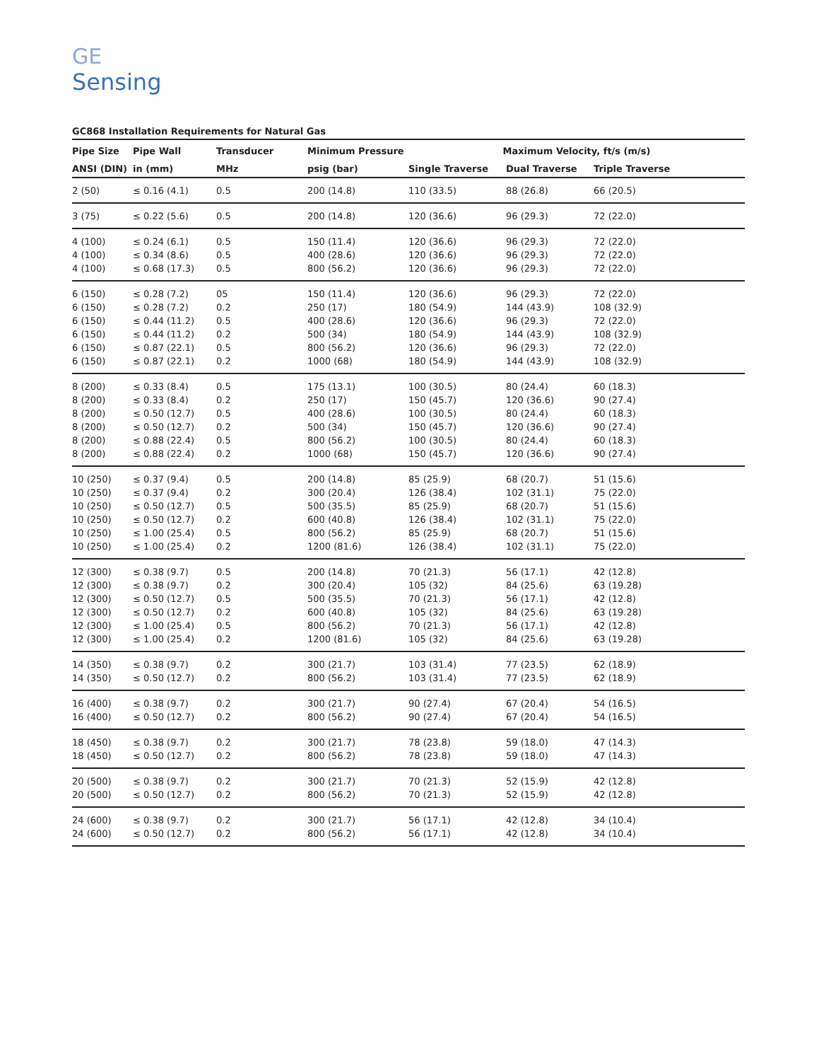GE
Sensing
GC868 Installation Requirements for Natural Gas
| Pipe Size | Pipe Wall | Transducer | Minimum Pressure | Maximum Velocity, ft/s (m/s) | | |
| --- | --- | --- | --- | --- | --- | --- |
| ANSI (DIN) | in (mm) | MHz | psig (bar) | Single Traverse | Dual Traverse | Triple Traverse |
| 2 (50) | ≤ 0.16 (4.1) | 0.5 | 200 (14.8) | 110 (33.5) | 88 (26.8) | 66 (20.5) |
| 3 (75) | ≤ 0.22 (5.6) | 0.5 | 200 (14.8) | 120 (36.6) | 96 (29.3) | 72 (22.0) |
| 4 (100) | ≤ 0.24 (6.1) | 0.5 | 150 (11.4) | 120 (36.6) | 96 (29.3) | 72 (22.0) |
| 4 (100) | ≤ 0.34 (8.6) | 0.5 | 400 (28.6) | 120 (36.6) | 96 (29.3) | 72 (22.0) |
| 4 (100) | ≤ 0.68 (17.3) | 0.5 | 800 (56.2) | 120 (36.6) | 96 (29.3) | 72 (22.0) |
| 6 (150) | ≤ 0.28 (7.2) | 05 | 150 (11.4) | 120 (36.6) | 96 (29.3) | 72 (22.0) |
| 6 (150) | ≤ 0.28 (7.2) | 0.2 | 250 (17) | 180 (54.9) | 144 (43.9) | 108 (32.9) |
| 6 (150) | ≤ 0.44 (11.2) | 0.5 | 400 (28.6) | 120 (36.6) | 96 (29.3) | 72 (22.0) |
| 6 (150) | ≤ 0.44 (11.2) | 0.2 | 500 (34) | 180 (54.9) | 144 (43.9) | 108 (32.9) |
| 6 (150) | ≤ 0.87 (22.1) | 0.5 | 800 (56.2) | 120 (36.6) | 96 (29.3) | 72 (22.0) |
| 6 (150) | ≤ 0.87 (22.1) | 0.2 | 1000 (68) | 180 (54.9) | 144 (43.9) | 108 (32.9) |
| 8 (200) | ≤ 0.33 (8.4) | 0.5 | 175 (13.1) | 100 (30.5) | 80 (24.4) | 60 (18.3) |
| 8 (200) | ≤ 0.33 (8.4) | 0.2 | 250 (17) | 150 (45.7) | 120 (36.6) | 90 (27.4) |
| 8 (200) | ≤ 0.50 (12.7) | 0.5 | 400 (28.6) | 100 (30.5) | 80 (24.4) | 60 (18.3) |
| 8 (200) | ≤ 0.50 (12.7) | 0.2 | 500 (34) | 150 (45.7) | 120 (36.6) | 90 (27.4) |
| 8 (200) | ≤ 0.88 (22.4) | 0.5 | 800 (56.2) | 100 (30.5) | 80 (24.4) | 60 (18.3) |
| 8 (200) | ≤ 0.88 (22.4) | 0.2 | 1000 (68) | 150 (45.7) | 120 (36.6) | 90 (27.4) |
| 10 (250) | ≤ 0.37 (9.4) | 0.5 | 200 (14.8) | 85 (25.9) | 68 (20.7) | 51 (15.6) |
| 10 (250) | ≤ 0.37 (9.4) | 0.2 | 300 (20.4) | 126 (38.4) | 102 (31.1) | 75 (22.0) |
| 10 (250) | ≤ 0.50 (12.7) | 0.5 | 500 (35.5) | 85 (25.9) | 68 (20.7) | 51 (15.6) |
| 10 (250) | ≤ 0.50 (12.7) | 0.2 | 600 (40.8) | 126 (38.4) | 102 (31.1) | 75 (22.0) |
| 10 (250) | ≤ 1.00 (25.4) | 0.5 | 800 (56.2) | 85 (25.9) | 68 (20.7) | 51 (15.6) |
| 10 (250) | ≤ 1.00 (25.4) | 0.2 | 1200 (81.6) | 126 (38.4) | 102 (31.1) | 75 (22.0) |
| 12 (300) | ≤ 0.38 (9.7) | 0.5 | 200 (14.8) | 70 (21.3) | 56 (17.1) | 42 (12.8) |
| 12 (300) | ≤ 0.38 (9.7) | 0.2 | 300 (20.4) | 105 (32) | 84 (25.6) | 63 (19.28) |
| 12 (300) | ≤ 0.50 (12.7) | 0.5 | 500 (35.5) | 70 (21.3) | 56 (17.1) | 42 (12.8) |
| 12 (300) | ≤ 0.50 (12.7) | 0.2 | 600 (40.8) | 105 (32) | 84 (25.6) | 63 (19.28) |
| 12 (300) | ≤ 1.00 (25.4) | 0.5 | 800 (56.2) | 70 (21.3) | 56 (17.1) | 42 (12.8) |
| 12 (300) | ≤ 1.00 (25.4) | 0.2 | 1200 (81.6) | 105 (32) | 84 (25.6) | 63 (19.28) |
| 14 (350) | ≤ 0.38 (9.7) | 0.2 | 300 (21.7) | 103 (31.4) | 77 (23.5) | 62 (18.9) |
| 14 (350) | ≤ 0.50 (12.7) | 0.2 | 800 (56.2) | 103 (31.4) | 77 (23.5) | 62 (18.9) |
| 16 (400) | ≤ 0.38 (9.7) | 0.2 | 300 (21.7) | 90 (27.4) | 67 (20.4) | 54 (16.5) |
| 16 (400) | ≤ 0.50 (12.7) | 0.2 | 800 (56.2) | 90 (27.4) | 67 (20.4) | 54 (16.5) |
| 18 (450) | ≤ 0.38 (9.7) | 0.2 | 300 (21.7) | 78 (23.8) | 59 (18.0) | 47 (14.3) |
| 18 (450) | ≤ 0.50 (12.7) | 0.2 | 800 (56.2) | 78 (23.8) | 59 (18.0) | 47 (14.3) |
| 20 (500) | ≤ 0.38 (9.7) | 0.2 | 300 (21.7) | 70 (21.3) | 52 (15.9) | 42 (12.8) |
| 20 (500) | ≤ 0.50 (12.7) | 0.2 | 800 (56.2) | 70 (21.3) | 52 (15.9) | 42 (12.8) |
| 24 (600) | ≤ 0.38 (9.7) | 0.2 | 300 (21.7) | 56 (17.1) | 42 (12.8) | 34 (10.4) |
| 24 (600) | ≤ 0.50 (12.7) | 0.2 | 800 (56.2) | 56 (17.1) | 42 (12.8) | 34 (10.4) |